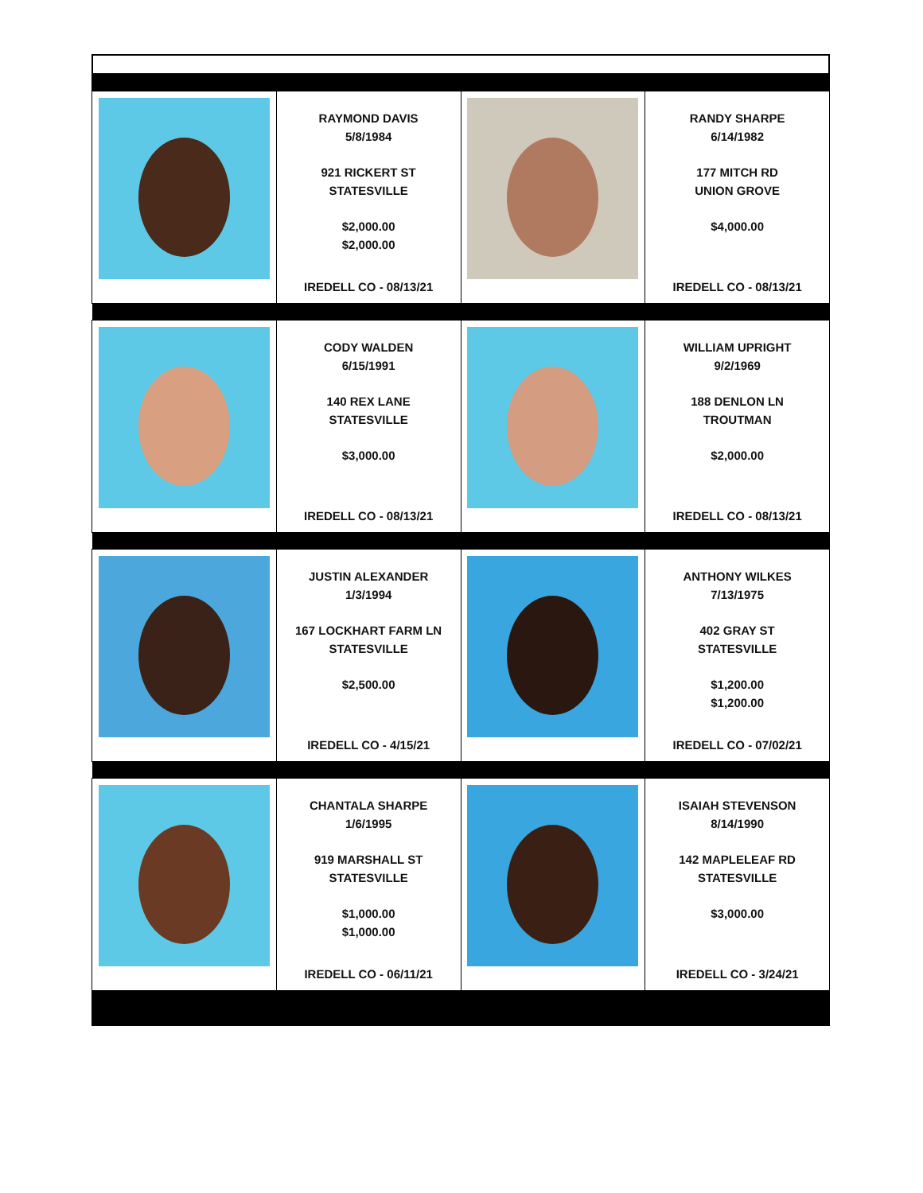| | RAYMOND DAVIS 5/8/1984 921 RICKERT ST STATESVILLE $2,000.00 $2,000.00 IREDELL CO - 08/13/21 | | RANDY SHARPE 6/14/1982 177 MITCH RD UNION GROVE $4,000.00 IREDELL CO - 08/13/21 |
| | CODY WALDEN 6/15/1991 140 REX LANE STATESVILLE $3,000.00 IREDELL CO - 08/13/21 | | WILLIAM UPRIGHT 9/2/1969 188 DENLON LN TROUTMAN $2,000.00 IREDELL CO - 08/13/21 |
| | JUSTIN ALEXANDER 1/3/1994 167 LOCKHART FARM LN STATESVILLE $2,500.00 IREDELL CO - 4/15/21 | | ANTHONY WILKES 7/13/1975 402 GRAY ST STATESVILLE $1,200.00 $1,200.00 IREDELL CO - 07/02/21 |
| | CHANTALA SHARPE 1/6/1995 919 MARSHALL ST STATESVILLE $1,000.00 $1,000.00 IREDELL CO - 06/11/21 | | ISAIAH STEVENSON 8/14/1990 142 MAPLELEAF RD STATESVILLE $3,000.00 IREDELL CO - 3/24/21 |